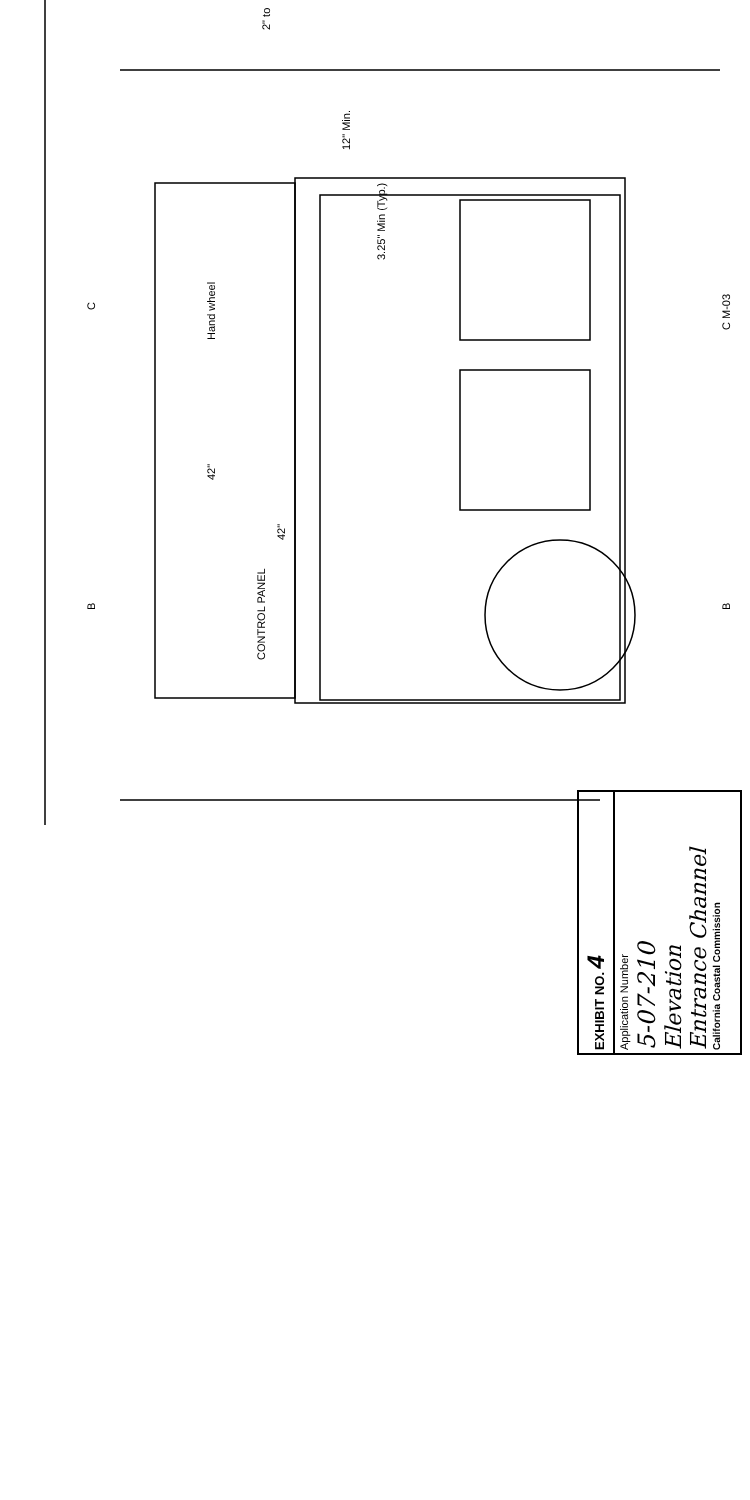Hand wheel
CONTROL PANEL
3.25" Min (Typ.)
12" Min.
42"
42"
C
B
C M-03
B
2" to
EXHIBIT NO. 4
Application Number
5-07-210
Elevation
Entrance Channel
California Coastal Commission